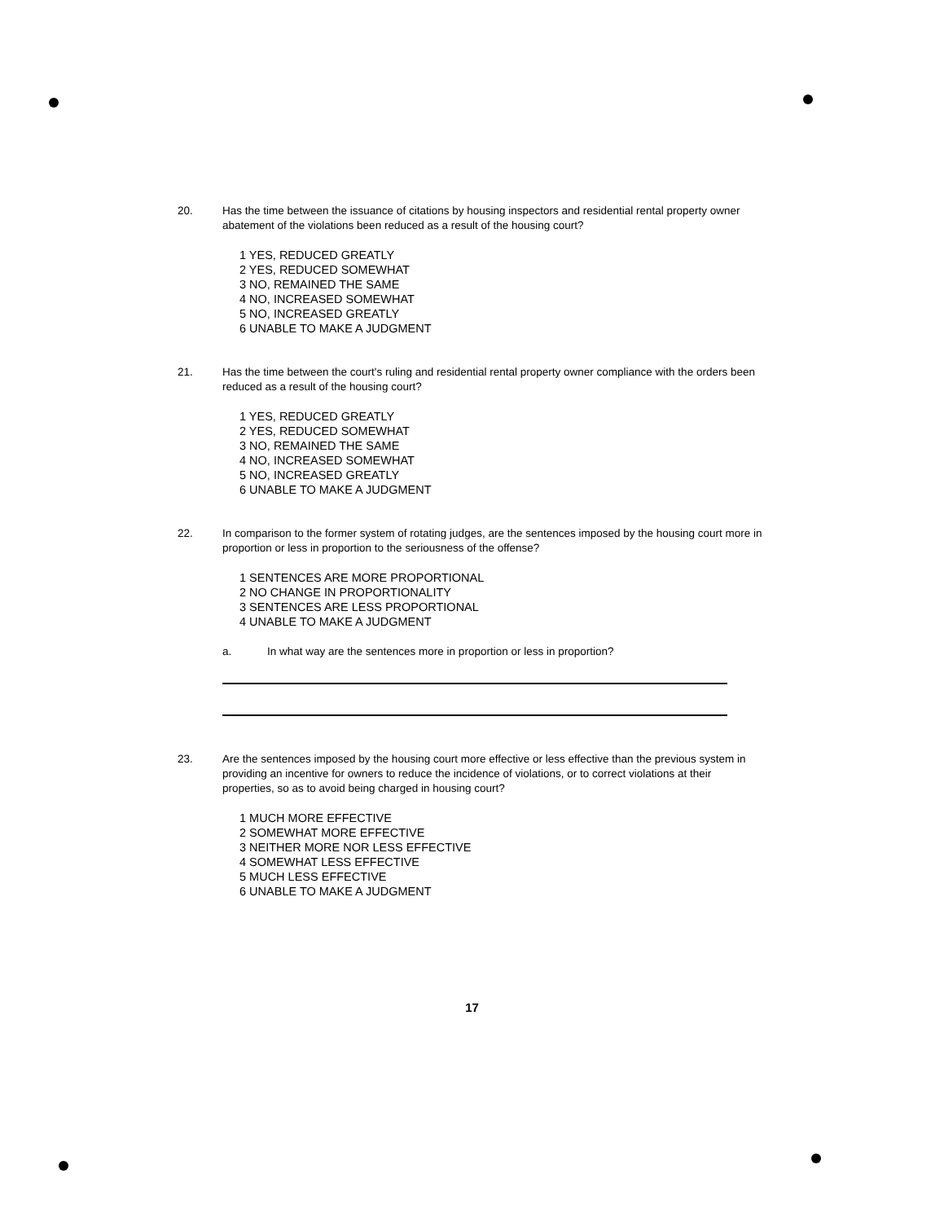20. Has the time between the issuance of citations by housing inspectors and residential rental property owner abatement of the violations been reduced as a result of the housing court?
1 YES, REDUCED GREATLY
2 YES, REDUCED SOMEWHAT
3 NO, REMAINED THE SAME
4 NO, INCREASED SOMEWHAT
5 NO, INCREASED GREATLY
6 UNABLE TO MAKE A JUDGMENT
21. Has the time between the court's ruling and residential rental property owner compliance with the orders been reduced as a result of the housing court?
1 YES, REDUCED GREATLY
2 YES, REDUCED SOMEWHAT
3 NO, REMAINED THE SAME
4 NO, INCREASED SOMEWHAT
5 NO, INCREASED GREATLY
6 UNABLE TO MAKE A JUDGMENT
22. In comparison to the former system of rotating judges, are the sentences imposed by the housing court more in proportion or less in proportion to the seriousness of the offense?
1 SENTENCES ARE MORE PROPORTIONAL
2 NO CHANGE IN PROPORTIONALITY
3 SENTENCES ARE LESS PROPORTIONAL
4 UNABLE TO MAKE A JUDGMENT
a. In what way are the sentences more in proportion or less in proportion?
23. Are the sentences imposed by the housing court more effective or less effective than the previous system in providing an incentive for owners to reduce the incidence of violations, or to correct violations at their properties, so as to avoid being charged in housing court?
1 MUCH MORE EFFECTIVE
2 SOMEWHAT MORE EFFECTIVE
3 NEITHER MORE NOR LESS EFFECTIVE
4 SOMEWHAT LESS EFFECTIVE
5 MUCH LESS EFFECTIVE
6 UNABLE TO MAKE A JUDGMENT
17